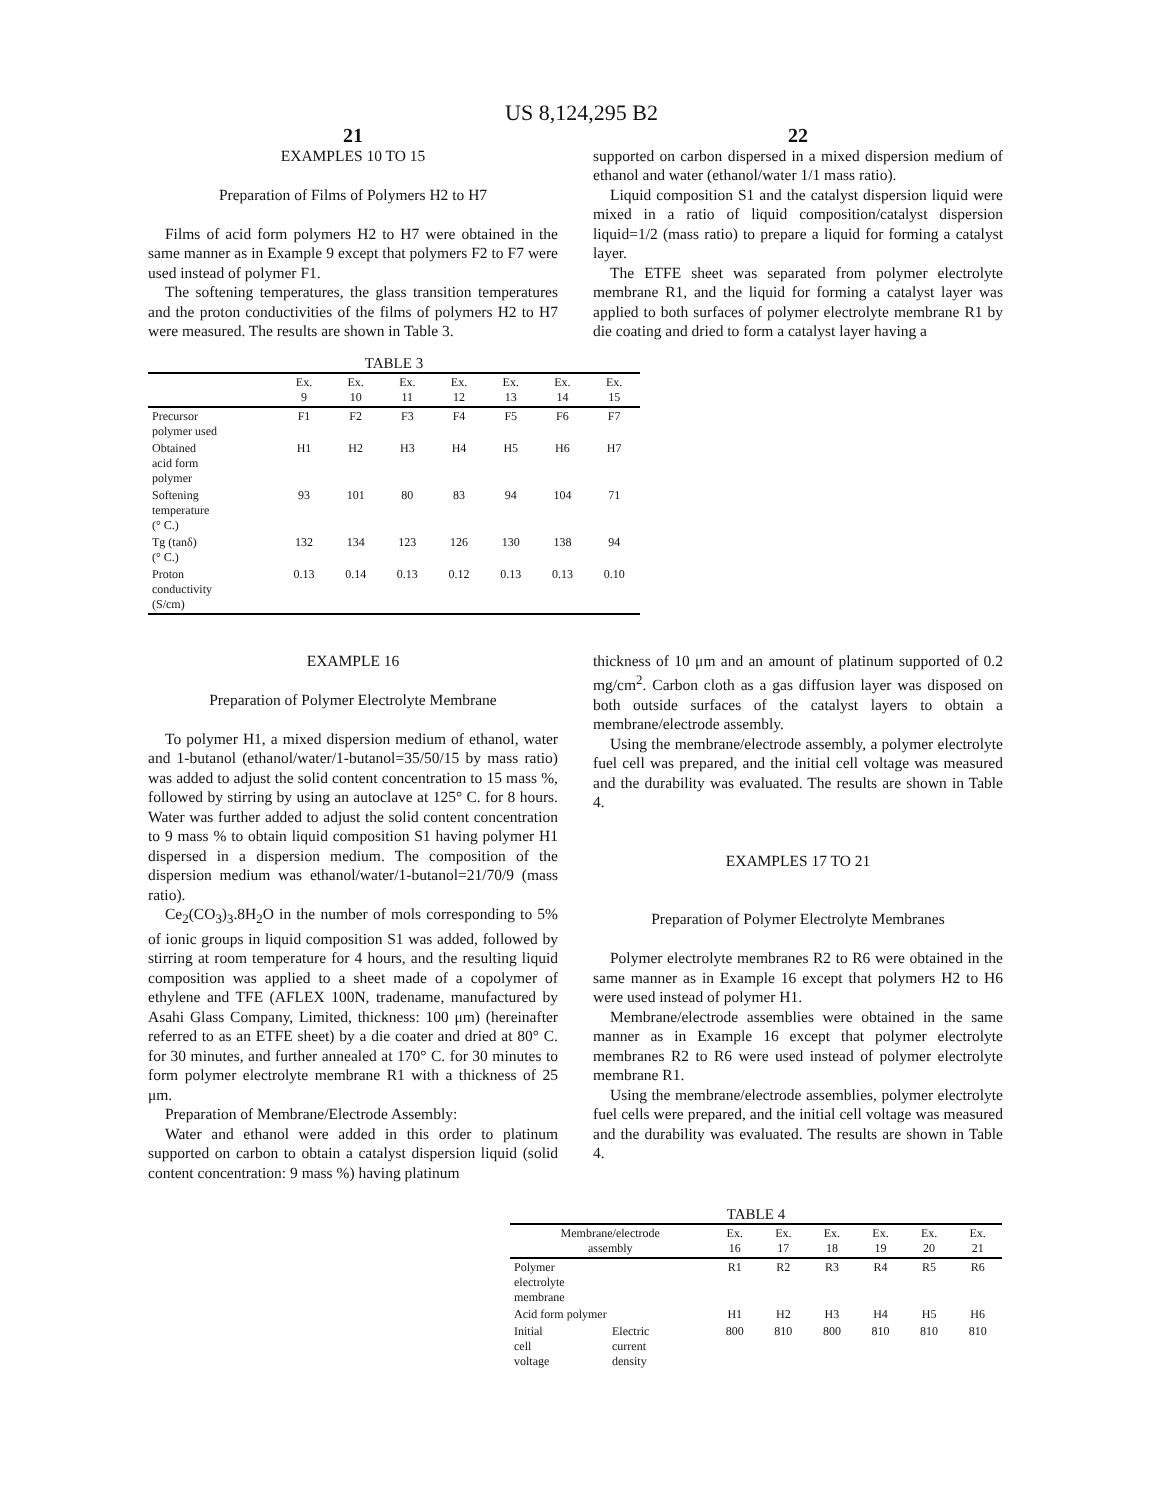US 8,124,295 B2
21
EXAMPLES 10 TO 15
Preparation of Films of Polymers H2 to H7
Films of acid form polymers H2 to H7 were obtained in the same manner as in Example 9 except that polymers F2 to F7 were used instead of polymer F1.
The softening temperatures, the glass transition temperatures and the proton conductivities of the films of polymers H2 to H7 were measured. The results are shown in Table 3.
22
supported on carbon dispersed in a mixed dispersion medium of ethanol and water (ethanol/water 1/1 mass ratio).
Liquid composition S1 and the catalyst dispersion liquid were mixed in a ratio of liquid composition/catalyst dispersion liquid=1/2 (mass ratio) to prepare a liquid for forming a catalyst layer.
The ETFE sheet was separated from polymer electrolyte membrane R1, and the liquid for forming a catalyst layer was applied to both surfaces of polymer electrolyte membrane R1 by die coating and dried to form a catalyst layer having a
TABLE 3
| | Ex. 9 | Ex. 10 | Ex. 11 | Ex. 12 | Ex. 13 | Ex. 14 | Ex. 15 |
| --- | --- | --- | --- | --- | --- | --- | --- |
| Precursor polymer used | F1 | F2 | F3 | F4 | F5 | F6 | F7 |
| Obtained acid form polymer | H1 | H2 | H3 | H4 | H5 | H6 | H7 |
| Softening temperature (° C.) | 93 | 101 | 80 | 83 | 94 | 104 | 71 |
| Tg (tanδ) (° C.) | 132 | 134 | 123 | 126 | 130 | 138 | 94 |
| Proton conductivity (S/cm) | 0.13 | 0.14 | 0.13 | 0.12 | 0.13 | 0.13 | 0.10 |
EXAMPLE 16
Preparation of Polymer Electrolyte Membrane
To polymer H1, a mixed dispersion medium of ethanol, water and 1-butanol (ethanol/water/1-butanol=35/50/15 by mass ratio) was added to adjust the solid content concentration to 15 mass %, followed by stirring by using an autoclave at 125° C. for 8 hours. Water was further added to adjust the solid content concentration to 9 mass % to obtain liquid composition S1 having polymer H1 dispersed in a dispersion medium. The composition of the dispersion medium was ethanol/water/1-butanol=21/70/9 (mass ratio).
Ce<sub>2</sub>(CO<sub>3</sub>)<sub>3</sub>.8H<sub>2</sub>O in the number of mols corresponding to 5% of ionic groups in liquid composition S1 was added, followed by stirring at room temperature for 4 hours, and the resulting liquid composition was applied to a sheet made of a copolymer of ethylene and TFE (AFLEX 100N, tradename, manufactured by Asahi Glass Company, Limited, thickness: 100 μm) (hereinafter referred to as an ETFE sheet) by a die coater and dried at 80° C. for 30 minutes, and further annealed at 170° C. for 30 minutes to form polymer electrolyte membrane R1 with a thickness of 25 μm.
Preparation of Membrane/Electrode Assembly:
Water and ethanol were added in this order to platinum supported on carbon to obtain a catalyst dispersion liquid (solid content concentration: 9 mass %) having platinum
thickness of 10 μm and an amount of platinum supported of 0.2 mg/cm<sup>2</sup>. Carbon cloth as a gas diffusion layer was disposed on both outside surfaces of the catalyst layers to obtain a membrane/electrode assembly.
Using the membrane/electrode assembly, a polymer electrolyte fuel cell was prepared, and the initial cell voltage was measured and the durability was evaluated. The results are shown in Table 4.
EXAMPLES 17 TO 21
Preparation of Polymer Electrolyte Membranes
Polymer electrolyte membranes R2 to R6 were obtained in the same manner as in Example 16 except that polymers H2 to H6 were used instead of polymer H1.
Membrane/electrode assemblies were obtained in the same manner as in Example 16 except that polymer electrolyte membranes R2 to R6 were used instead of polymer electrolyte membrane R1.
Using the membrane/electrode assemblies, polymer electrolyte fuel cells were prepared, and the initial cell voltage was measured and the durability was evaluated. The results are shown in Table 4.
TABLE 4
| Membrane/electrode assembly | | Ex. 16 | Ex. 17 | Ex. 18 | Ex. 19 | Ex. 20 | Ex. 21 |
| --- | --- | --- | --- | --- | --- | --- | --- |
| Polymer electrolyte membrane | | R1 | R2 | R3 | R4 | R5 | R6 |
| Acid form polymer | | H1 | H2 | H3 | H4 | H5 | H6 |
| Initial cell voltage | Electric current density | 800 | 810 | 800 | 810 | 810 | 810 |